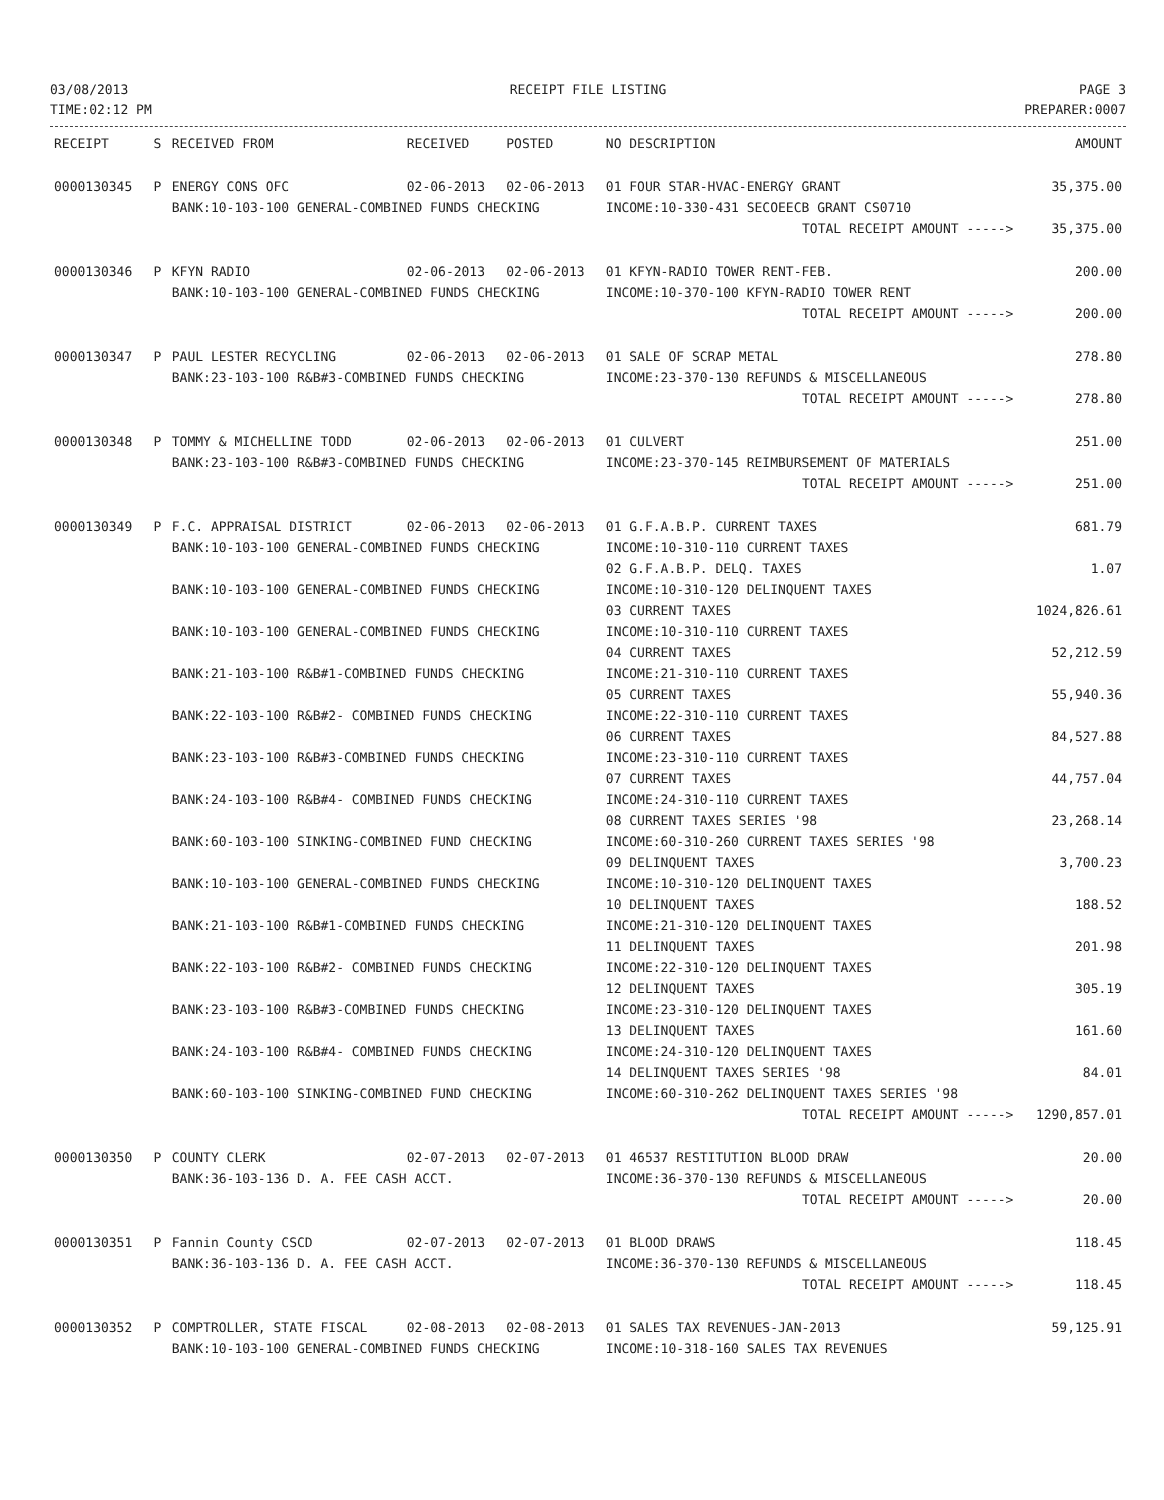03/08/2013
TIME:02:12 PM
RECEIPT FILE LISTING PAGE 3
PREPARER:0007
| RECEIPT | S | RECEIVED FROM | RECEIVED | POSTED | NO DESCRIPTION | AMOUNT |
| --- | --- | --- | --- | --- | --- | --- |
| 0000130345 | P | ENERGY CONS OFC | 02-06-2013 | 02-06-2013 | 01 FOUR STAR-HVAC-ENERGY GRANT | 35,375.00 |
| | | BANK:10-103-100 GENERAL-COMBINED FUNDS CHECKING | | | INCOME:10-330-431 SECOEECB GRANT CS0710 | |
| | | | | | TOTAL RECEIPT AMOUNT -----> | 35,375.00 |
| 0000130346 | P | KFYN RADIO | 02-06-2013 | 02-06-2013 | 01 KFYN-RADIO TOWER RENT-FEB. | 200.00 |
| | | BANK:10-103-100 GENERAL-COMBINED FUNDS CHECKING | | | INCOME:10-370-100 KFYN-RADIO TOWER RENT | |
| | | | | | TOTAL RECEIPT AMOUNT -----> | 200.00 |
| 0000130347 | P | PAUL LESTER RECYCLING | 02-06-2013 | 02-06-2013 | 01 SALE OF SCRAP METAL | 278.80 |
| | | BANK:23-103-100 R&B#3-COMBINED FUNDS CHECKING | | | INCOME:23-370-130 REFUNDS & MISCELLANEOUS | |
| | | | | | TOTAL RECEIPT AMOUNT -----> | 278.80 |
| 0000130348 | P | TOMMY & MICHELLINE TODD | 02-06-2013 | 02-06-2013 | 01 CULVERT | 251.00 |
| | | BANK:23-103-100 R&B#3-COMBINED FUNDS CHECKING | | | INCOME:23-370-145 REIMBURSEMENT OF MATERIALS | |
| | | | | | TOTAL RECEIPT AMOUNT -----> | 251.00 |
| 0000130349 | P | F.C. APPRAISAL DISTRICT | 02-06-2013 | 02-06-2013 | 01 G.F.A.B.P. CURRENT TAXES | 681.79 |
| | | BANK:10-103-100 GENERAL-COMBINED FUNDS CHECKING | | | INCOME:10-310-110 CURRENT TAXES 02 G.F.A.B.P. DELQ. TAXES | 1.07 |
| | | BANK:10-103-100 GENERAL-COMBINED FUNDS CHECKING | | | INCOME:10-310-120 DELINQUENT TAXES 03 CURRENT TAXES | 1024,826.61 |
| | | BANK:10-103-100 GENERAL-COMBINED FUNDS CHECKING | | | INCOME:10-310-110 CURRENT TAXES 04 CURRENT TAXES | 52,212.59 |
| | | BANK:21-103-100 R&B#1-COMBINED FUNDS CHECKING | | | INCOME:21-310-110 CURRENT TAXES 05 CURRENT TAXES | 55,940.36 |
| | | BANK:22-103-100 R&B#2- COMBINED FUNDS CHECKING | | | INCOME:22-310-110 CURRENT TAXES 06 CURRENT TAXES | 84,527.88 |
| | | BANK:23-103-100 R&B#3-COMBINED FUNDS CHECKING | | | INCOME:23-310-110 CURRENT TAXES 07 CURRENT TAXES | 44,757.04 |
| | | BANK:24-103-100 R&B#4- COMBINED FUNDS CHECKING | | | INCOME:24-310-110 CURRENT TAXES 08 CURRENT TAXES SERIES '98 | 23,268.14 |
| | | BANK:60-103-100 SINKING-COMBINED FUND CHECKING | | | INCOME:60-310-260 CURRENT TAXES SERIES '98 09 DELINQUENT TAXES | 3,700.23 |
| | | BANK:10-103-100 GENERAL-COMBINED FUNDS CHECKING | | | INCOME:10-310-120 DELINQUENT TAXES 10 DELINQUENT TAXES | 188.52 |
| | | BANK:21-103-100 R&B#1-COMBINED FUNDS CHECKING | | | INCOME:21-310-120 DELINQUENT TAXES 11 DELINQUENT TAXES | 201.98 |
| | | BANK:22-103-100 R&B#2- COMBINED FUNDS CHECKING | | | INCOME:22-310-120 DELINQUENT TAXES 12 DELINQUENT TAXES | 305.19 |
| | | BANK:23-103-100 R&B#3-COMBINED FUNDS CHECKING | | | INCOME:23-310-120 DELINQUENT TAXES 13 DELINQUENT TAXES | 161.60 |
| | | BANK:24-103-100 R&B#4- COMBINED FUNDS CHECKING | | | INCOME:24-310-120 DELINQUENT TAXES 14 DELINQUENT TAXES SERIES '98 | 84.01 |
| | | BANK:60-103-100 SINKING-COMBINED FUND CHECKING | | | INCOME:60-310-262 DELINQUENT TAXES SERIES '98 | |
| | | | | | TOTAL RECEIPT AMOUNT -----> | 1290,857.01 |
| 0000130350 | P | COUNTY CLERK | 02-07-2013 | 02-07-2013 | 01 46537 RESTITUTION BLOOD DRAW | 20.00 |
| | | BANK:36-103-136 D. A. FEE CASH ACCT. | | | INCOME:36-370-130 REFUNDS & MISCELLANEOUS | |
| | | | | | TOTAL RECEIPT AMOUNT -----> | 20.00 |
| 0000130351 | P | Fannin County CSCD | 02-07-2013 | 02-07-2013 | 01 BLOOD DRAWS | 118.45 |
| | | BANK:36-103-136 D. A. FEE CASH ACCT. | | | INCOME:36-370-130 REFUNDS & MISCELLANEOUS | |
| | | | | | TOTAL RECEIPT AMOUNT -----> | 118.45 |
| 0000130352 | P | COMPTROLLER, STATE FISCAL | 02-08-2013 | 02-08-2013 | 01 SALES TAX REVENUES-JAN-2013 | 59,125.91 |
| | | BANK:10-103-100 GENERAL-COMBINED FUNDS CHECKING | | | INCOME:10-318-160 SALES TAX REVENUES | |